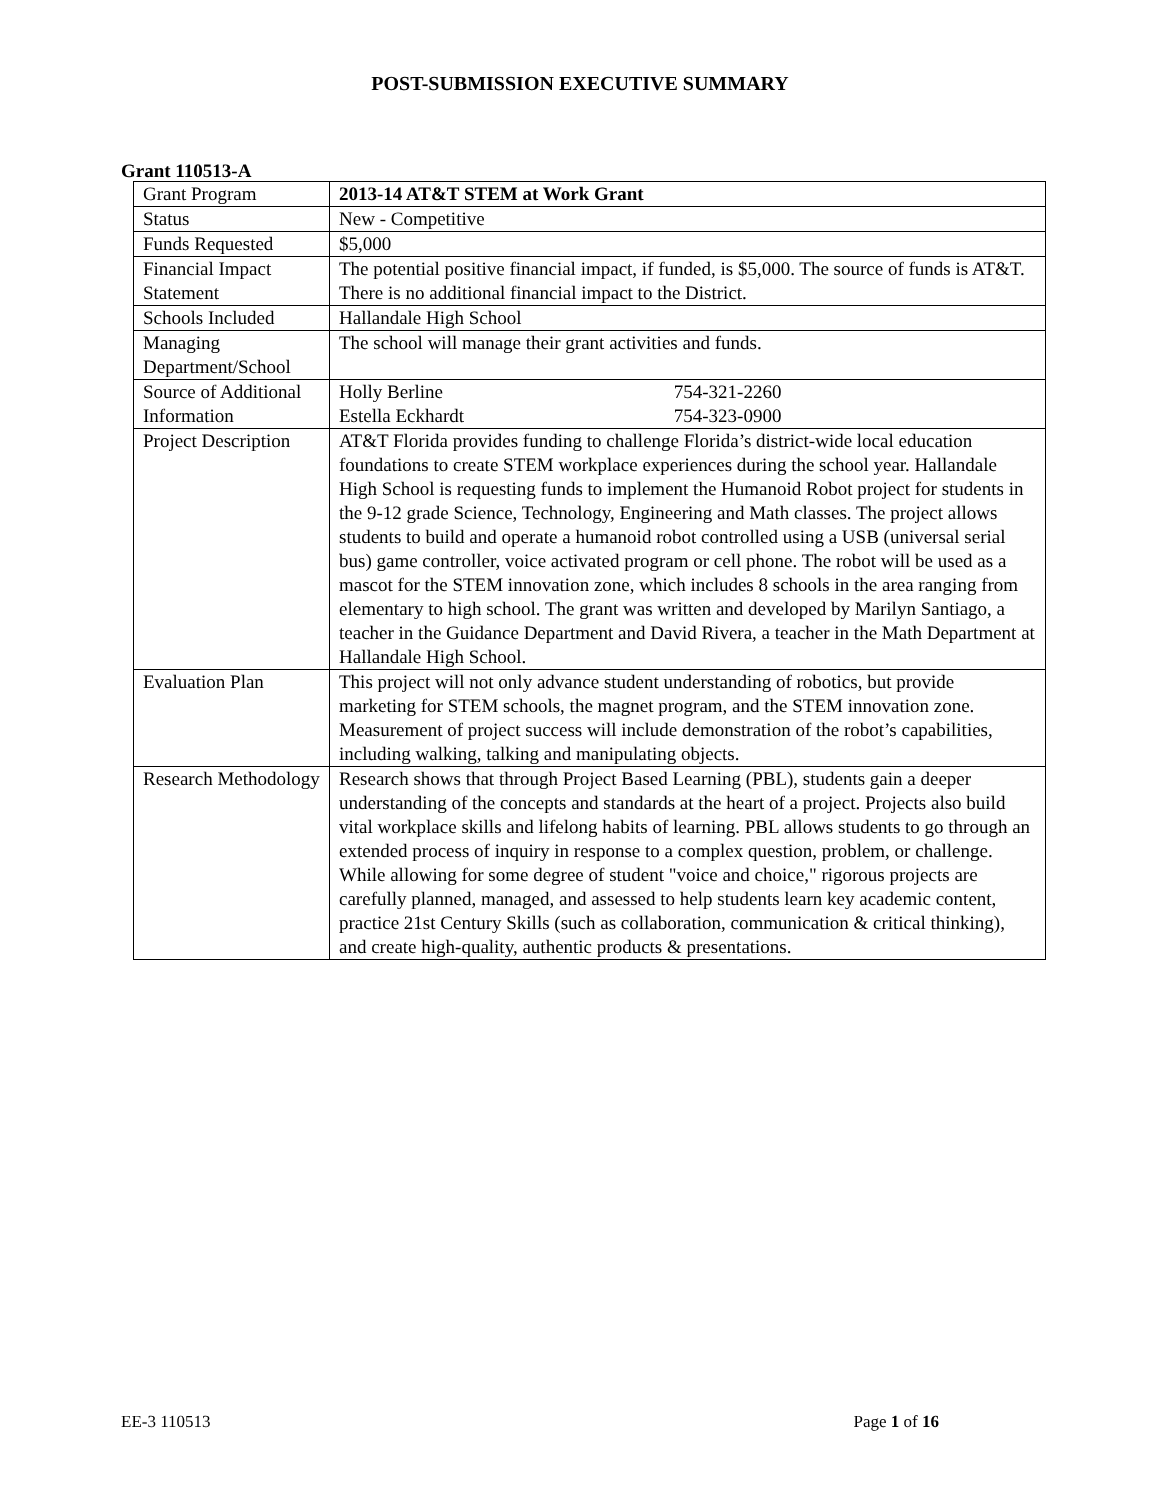POST-SUBMISSION EXECUTIVE SUMMARY
Grant 110513-A
| Grant Program | 2013-14 AT&T STEM at Work Grant |
| Status | New - Competitive |
| Funds Requested | $5,000 |
| Financial Impact Statement | The potential positive financial impact, if funded, is $5,000. The source of funds is AT&T. There is no additional financial impact to the District. |
| Schools Included | Hallandale High School |
| Managing Department/School | The school will manage their grant activities and funds. |
| Source of Additional Information | Holly Berline 754-321-2260 Estella Eckhardt 754-323-0900 |
| Project Description | AT&T Florida provides funding to challenge Florida’s district-wide local education foundations to create STEM workplace experiences during the school year. Hallandale High School is requesting funds to implement the Humanoid Robot project for students in the 9-12 grade Science, Technology, Engineering and Math classes. The project allows students to build and operate a humanoid robot controlled using a USB (universal serial bus) game controller, voice activated program or cell phone. The robot will be used as a mascot for the STEM innovation zone, which includes 8 schools in the area ranging from elementary to high school. The grant was written and developed by Marilyn Santiago, a teacher in the Guidance Department and David Rivera, a teacher in the Math Department at Hallandale High School. |
| Evaluation Plan | This project will not only advance student understanding of robotics, but provide marketing for STEM schools, the magnet program, and the STEM innovation zone. Measurement of project success will include demonstration of the robot’s capabilities, including walking, talking and manipulating objects. |
| Research Methodology | Research shows that through Project Based Learning (PBL), students gain a deeper understanding of the concepts and standards at the heart of a project. Projects also build vital workplace skills and lifelong habits of learning. PBL allows students to go through an extended process of inquiry in response to a complex question, problem, or challenge. While allowing for some degree of student "voice and choice," rigorous projects are carefully planned, managed, and assessed to help students learn key academic content, practice 21st Century Skills (such as collaboration, communication & critical thinking), and create high-quality, authentic products & presentations. |
EE-3 110513 Page 1 of 16